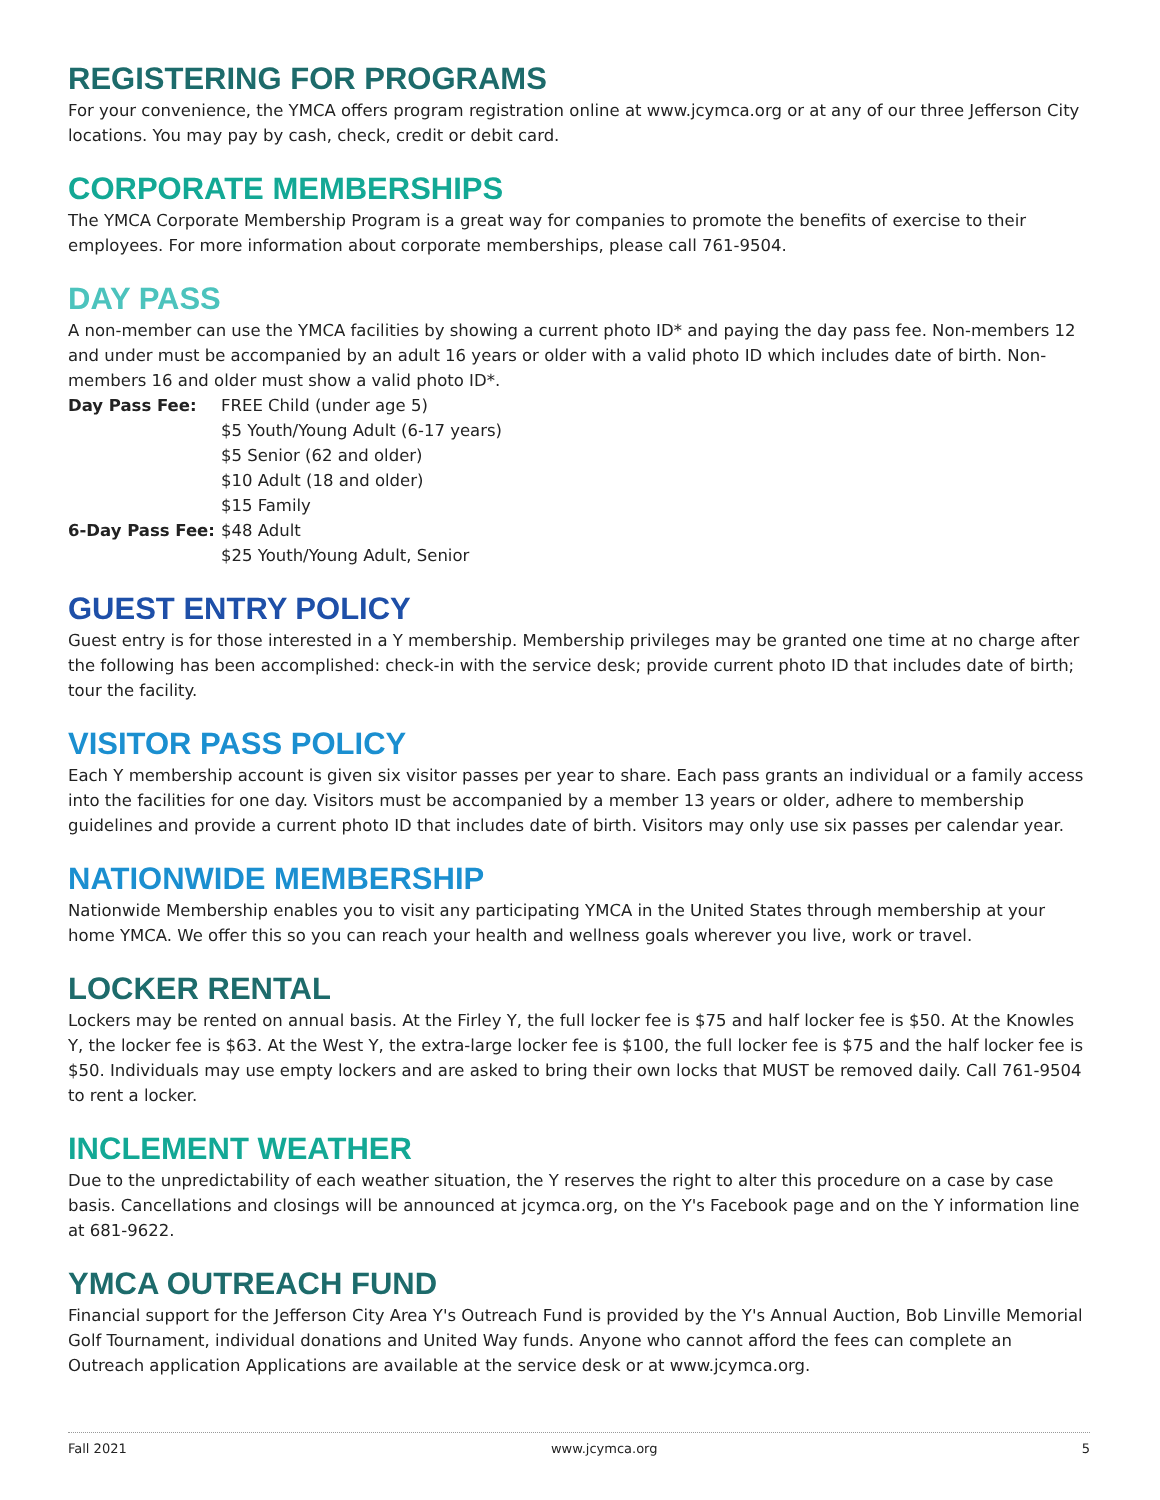REGISTERING FOR PROGRAMS
For your convenience, the YMCA offers program registration online at www.jcymca.org or at any of our three Jefferson City locations. You may pay by cash, check, credit or debit card.
CORPORATE MEMBERSHIPS
The YMCA Corporate Membership Program is a great way for companies to promote the benefits of exercise to their employees. For more information about corporate memberships, please call 761-9504.
DAY PASS
A non-member can use the YMCA facilities by showing a current photo ID* and paying the day pass fee. Non-members 12 and under must be accompanied by an adult 16 years or older with a valid photo ID which includes date of birth. Non-members 16 and older must show a valid photo ID*.
| Day Pass Fee: | FREE Child (under age 5) |
| | $5 Youth/Young Adult (6-17 years) |
| | $5 Senior (62 and older) |
| | $10 Adult (18 and older) |
| | $15 Family |
| 6-Day Pass Fee: | $48 Adult |
| | $25 Youth/Young Adult, Senior |
GUEST ENTRY POLICY
Guest entry is for those interested in a Y membership. Membership privileges may be granted one time at no charge after the following has been accomplished: check-in with the service desk; provide current photo ID that includes date of birth; tour the facility.
VISITOR PASS POLICY
Each Y membership account is given six visitor passes per year to share. Each pass grants an individual or a family access into the facilities for one day. Visitors must be accompanied by a member 13 years or older, adhere to membership guidelines and provide a current photo ID that includes date of birth. Visitors may only use six passes per calendar year.
NATIONWIDE MEMBERSHIP
Nationwide Membership enables you to visit any participating YMCA in the United States through membership at your home YMCA. We offer this so you can reach your health and wellness goals wherever you live, work or travel.
LOCKER RENTAL
Lockers may be rented on annual basis. At the Firley Y, the full locker fee is $75 and half locker fee is $50. At the Knowles Y, the locker fee is $63. At the West Y, the extra-large locker fee is $100, the full locker fee is $75 and the half locker fee is $50. Individuals may use empty lockers and are asked to bring their own locks that MUST be removed daily. Call 761-9504 to rent a locker.
INCLEMENT WEATHER
Due to the unpredictability of each weather situation, the Y reserves the right to alter this procedure on a case by case basis. Cancellations and closings will be announced at jcymca.org, on the Y's Facebook page and on the Y information line at 681-9622.
YMCA OUTREACH FUND
Financial support for the Jefferson City Area Y's Outreach Fund is provided by the Y's Annual Auction, Bob Linville Memorial Golf Tournament, individual donations and United Way funds. Anyone who cannot afford the fees can complete an Outreach application Applications are available at the service desk or at www.jcymca.org.
Fall 2021 www.jcymca.org 5